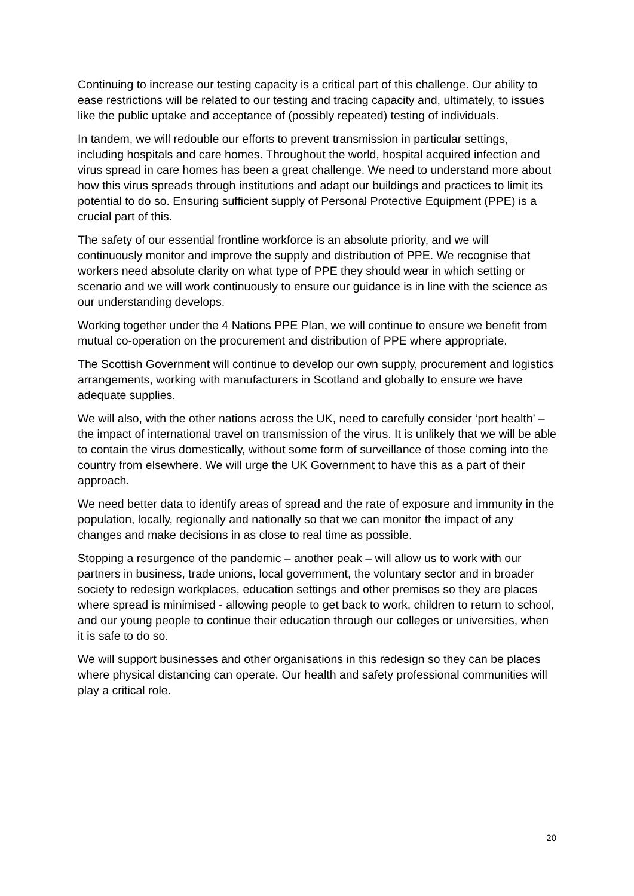Continuing to increase our testing capacity is a critical part of this challenge. Our ability to ease restrictions will be related to our testing and tracing capacity and, ultimately, to issues like the public uptake and acceptance of (possibly repeated) testing of individuals.
In tandem, we will redouble our efforts to prevent transmission in particular settings, including hospitals and care homes. Throughout the world, hospital acquired infection and virus spread in care homes has been a great challenge. We need to understand more about how this virus spreads through institutions and adapt our buildings and practices to limit its potential to do so. Ensuring sufficient supply of Personal Protective Equipment (PPE) is a crucial part of this.
The safety of our essential frontline workforce is an absolute priority, and we will continuously monitor and improve the supply and distribution of PPE. We recognise that workers need absolute clarity on what type of PPE they should wear in which setting or scenario and we will work continuously to ensure our guidance is in line with the science as our understanding develops.
Working together under the 4 Nations PPE Plan, we will continue to ensure we benefit from mutual co-operation on the procurement and distribution of PPE where appropriate.
The Scottish Government will continue to develop our own supply, procurement and logistics arrangements, working with manufacturers in Scotland and globally to ensure we have adequate supplies.
We will also, with the other nations across the UK, need to carefully consider ‘port health’ – the impact of international travel on transmission of the virus. It is unlikely that we will be able to contain the virus domestically, without some form of surveillance of those coming into the country from elsewhere. We will urge the UK Government to have this as a part of their approach.
We need better data to identify areas of spread and the rate of exposure and immunity in the population, locally, regionally and nationally so that we can monitor the impact of any changes and make decisions in as close to real time as possible.
Stopping a resurgence of the pandemic – another peak – will allow us to work with our partners in business, trade unions, local government, the voluntary sector and in broader society to redesign workplaces, education settings and other premises so they are places where spread is minimised - allowing people to get back to work, children to return to school, and our young people to continue their education through our colleges or universities, when it is safe to do so.
We will support businesses and other organisations in this redesign so they can be places where physical distancing can operate. Our health and safety professional communities will play a critical role.
20